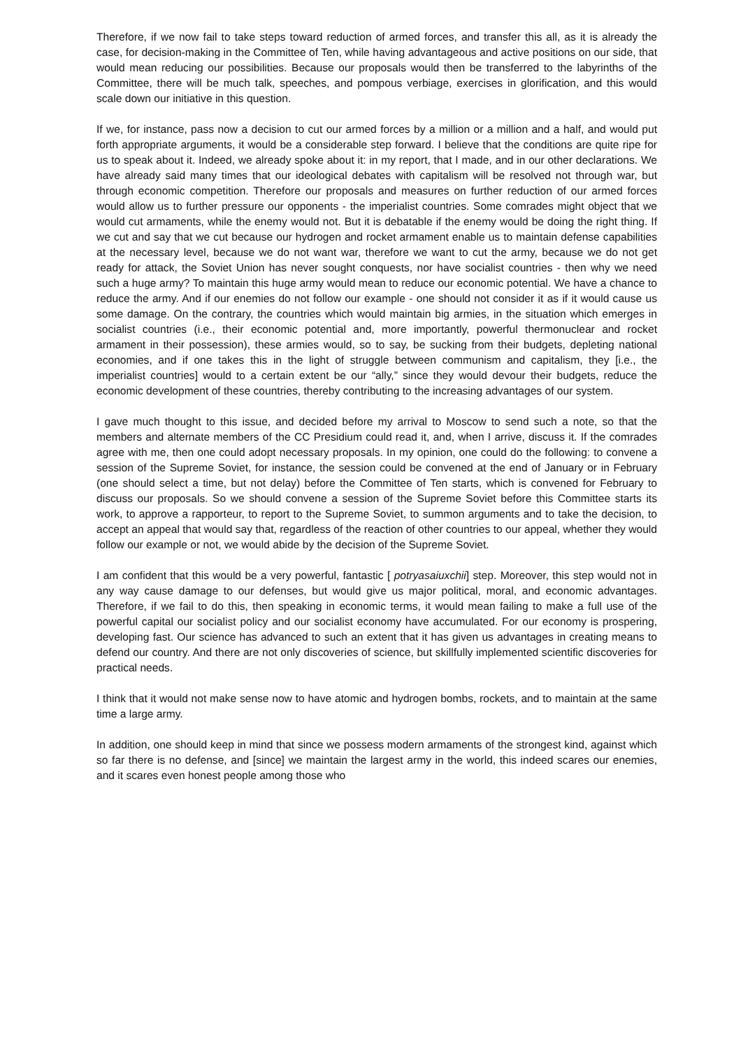Therefore, if we now fail to take steps toward reduction of armed forces, and transfer this all, as it is already the case, for decision-making in the Committee of Ten, while having advantageous and active positions on our side, that would mean reducing our possibilities. Because our proposals would then be transferred to the labyrinths of the Committee, there will be much talk, speeches, and pompous verbiage, exercises in glorification, and this would scale down our initiative in this question.
If we, for instance, pass now a decision to cut our armed forces by a million or a million and a half, and would put forth appropriate arguments, it would be a considerable step forward. I believe that the conditions are quite ripe for us to speak about it. Indeed, we already spoke about it: in my report, that I made, and in our other declarations. We have already said many times that our ideological debates with capitalism will be resolved not through war, but through economic competition. Therefore our proposals and measures on further reduction of our armed forces would allow us to further pressure our opponents - the imperialist countries. Some comrades might object that we would cut armaments, while the enemy would not. But it is debatable if the enemy would be doing the right thing. If we cut and say that we cut because our hydrogen and rocket armament enable us to maintain defense capabilities at the necessary level, because we do not want war, therefore we want to cut the army, because we do not get ready for attack, the Soviet Union has never sought conquests, nor have socialist countries - then why we need such a huge army? To maintain this huge army would mean to reduce our economic potential. We have a chance to reduce the army. And if our enemies do not follow our example - one should not consider it as if it would cause us some damage. On the contrary, the countries which would maintain big armies, in the situation which emerges in socialist countries (i.e., their economic potential and, more importantly, powerful thermonuclear and rocket armament in their possession), these armies would, so to say, be sucking from their budgets, depleting national economies, and if one takes this in the light of struggle between communism and capitalism, they [i.e., the imperialist countries] would to a certain extent be our “ally,” since they would devour their budgets, reduce the economic development of these countries, thereby contributing to the increasing advantages of our system.
I gave much thought to this issue, and decided before my arrival to Moscow to send such a note, so that the members and alternate members of the CC Presidium could read it, and, when I arrive, discuss it. If the comrades agree with me, then one could adopt necessary proposals. In my opinion, one could do the following: to convene a session of the Supreme Soviet, for instance, the session could be convened at the end of January or in February (one should select a time, but not delay) before the Committee of Ten starts, which is convened for February to discuss our proposals. So we should convene a session of the Supreme Soviet before this Committee starts its work, to approve a rapporteur, to report to the Supreme Soviet, to summon arguments and to take the decision, to accept an appeal that would say that, regardless of the reaction of other countries to our appeal, whether they would follow our example or not, we would abide by the decision of the Supreme Soviet.
I am confident that this would be a very powerful, fantastic [ potryasaiuxchii] step. Moreover, this step would not in any way cause damage to our defenses, but would give us major political, moral, and economic advantages. Therefore, if we fail to do this, then speaking in economic terms, it would mean failing to make a full use of the powerful capital our socialist policy and our socialist economy have accumulated. For our economy is prospering, developing fast. Our science has advanced to such an extent that it has given us advantages in creating means to defend our country. And there are not only discoveries of science, but skillfully implemented scientific discoveries for practical needs.
I think that it would not make sense now to have atomic and hydrogen bombs, rockets, and to maintain at the same time a large army.
In addition, one should keep in mind that since we possess modern armaments of the strongest kind, against which so far there is no defense, and [since] we maintain the largest army in the world, this indeed scares our enemies, and it scares even honest people among those who